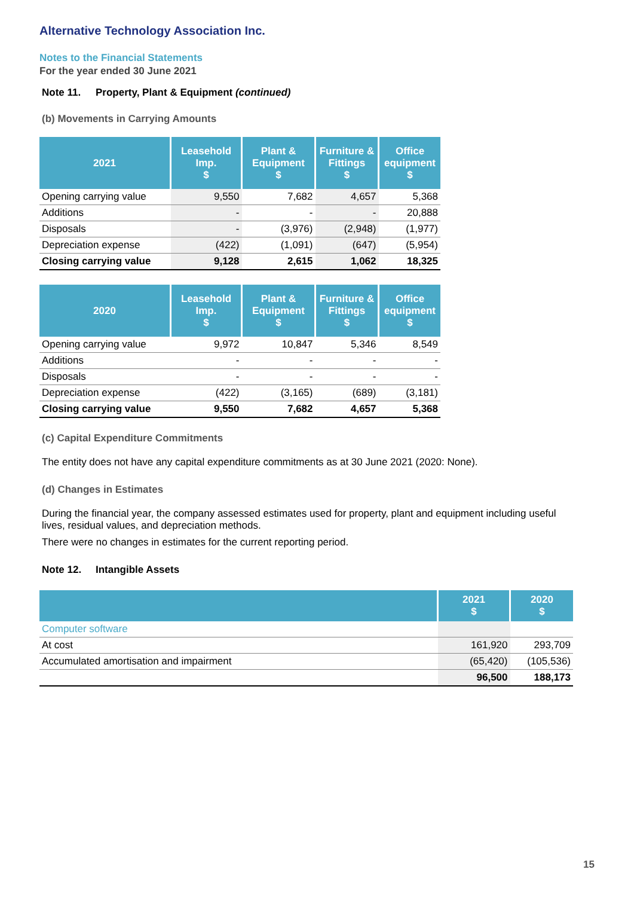Alternative Technology Association Inc.
Notes to the Financial Statements
For the year ended 30 June 2021
Note 11. Property, Plant & Equipment (continued)
(b) Movements in Carrying Amounts
| 2021 | Leasehold Imp. $ | Plant & Equipment $ | Furniture & Fittings $ | Office equipment $ |
| --- | --- | --- | --- | --- |
| Opening carrying value | 9,550 | 7,682 | 4,657 | 5,368 |
| Additions | - | - | - | 20,888 |
| Disposals | - | (3,976) | (2,948) | (1,977) |
| Depreciation expense | (422) | (1,091) | (647) | (5,954) |
| Closing carrying value | 9,128 | 2,615 | 1,062 | 18,325 |
| 2020 | Leasehold Imp. $ | Plant & Equipment $ | Furniture & Fittings $ | Office equipment $ |
| --- | --- | --- | --- | --- |
| Opening carrying value | 9,972 | 10,847 | 5,346 | 8,549 |
| Additions | - | - | - | - |
| Disposals | - | - | - | - |
| Depreciation expense | (422) | (3,165) | (689) | (3,181) |
| Closing carrying value | 9,550 | 7,682 | 4,657 | 5,368 |
(c) Capital Expenditure Commitments
The entity does not have any capital expenditure commitments as at 30 June 2021 (2020: None).
(d) Changes in Estimates
During the financial year, the company assessed estimates used for property, plant and equipment including useful lives, residual values, and depreciation methods.
There were no changes in estimates for the current reporting period.
Note 12. Intangible Assets
| | 2021 $ | 2020 $ |
| --- | --- | --- |
| Computer software | | |
| At cost | 161,920 | 293,709 |
| Accumulated amortisation and impairment | (65,420) | (105,536) |
| | 96,500 | 188,173 |
15